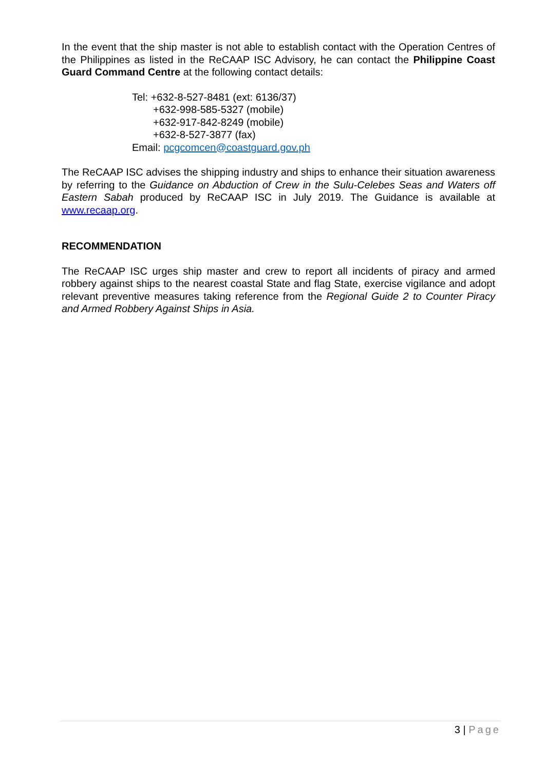In the event that the ship master is not able to establish contact with the Operation Centres of the Philippines as listed in the ReCAAP ISC Advisory, he can contact the Philippine Coast Guard Command Centre at the following contact details:
Tel: +632-8-527-8481 (ext: 6136/37)
+632-998-585-5327 (mobile)
+632-917-842-8249 (mobile)
+632-8-527-3877 (fax)
Email: pcgcomcen@coastguard.gov.ph
The ReCAAP ISC advises the shipping industry and ships to enhance their situation awareness by referring to the Guidance on Abduction of Crew in the Sulu-Celebes Seas and Waters off Eastern Sabah produced by ReCAAP ISC in July 2019. The Guidance is available at www.recaap.org.
RECOMMENDATION
The ReCAAP ISC urges ship master and crew to report all incidents of piracy and armed robbery against ships to the nearest coastal State and flag State, exercise vigilance and adopt relevant preventive measures taking reference from the Regional Guide 2 to Counter Piracy and Armed Robbery Against Ships in Asia.
3 | Page